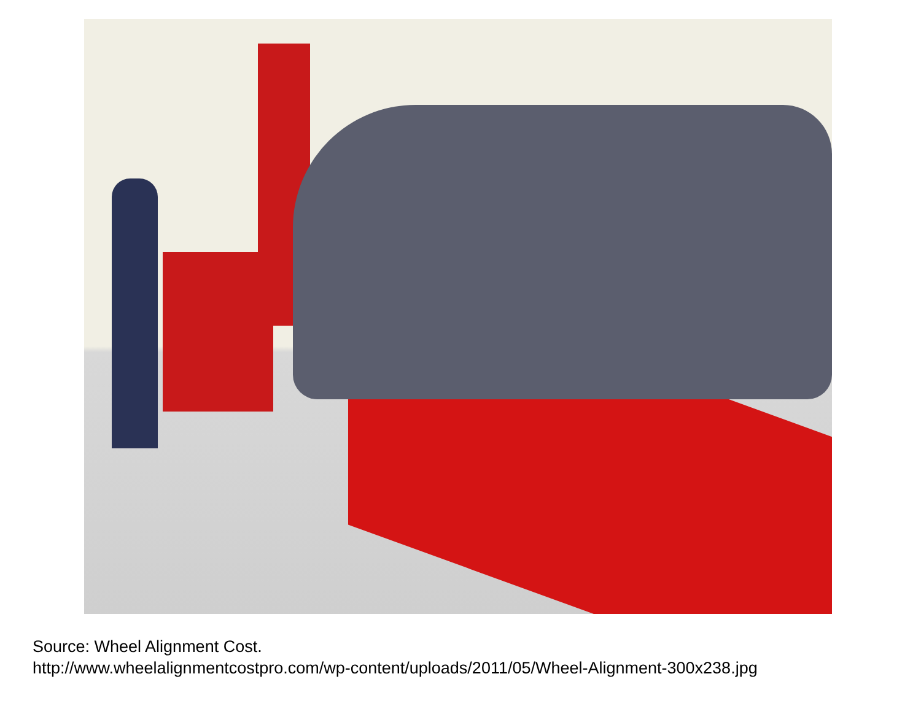Source: Wheel Alignment Cost.
http://www.wheelalignmentcostpro.com/wp-content/uploads/2011/05/Wheel-Alignment-300x238.jpg